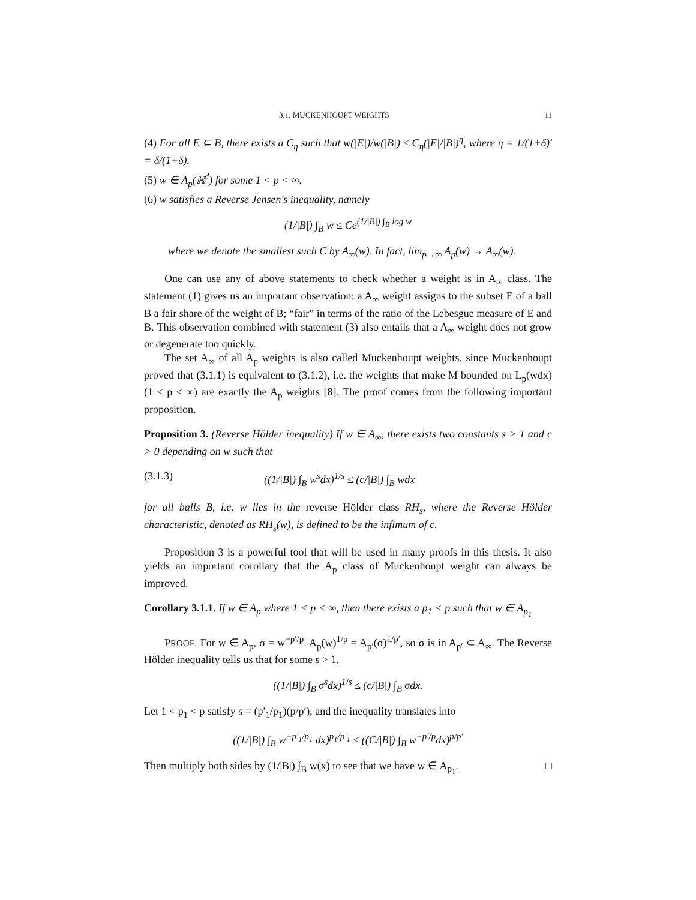3.1. MUCKENHOUPT WEIGHTS 11
(4) For all E ⊆ B, there exists a C<sub>η</sub> such that w(|E|)/w(|B|) ≤ C<sub>η</sub>(|E|/|B|)<sup>η</sup>, where η = 1/(1+δ)′ = δ/(1+δ).
(5) w ∈ A<sub>p</sub>(ℝ<sup>d</sup>) for some 1 < p < ∞.
(6) w satisfies a Reverse Jensen's inequality, namely
(1/|B|) ∫<sub>B</sub> w ≤ Ce<sup>(1/|B|) ∫<sub>B</sub> log w</sup>
where we denote the smallest such C by A<sub>∞</sub>(w). In fact, lim<sub>p→∞</sub> A<sub>p</sub>(w) → A<sub>∞</sub>(w).
One can use any of above statements to check whether a weight is in A<sub>∞</sub> class. The statement (1) gives us an important observation: a A<sub>∞</sub> weight assigns to the subset E of a ball B a fair share of the weight of B; “fair” in terms of the ratio of the Lebesgue measure of E and B. This observation combined with statement (3) also entails that a A<sub>∞</sub> weight does not grow or degenerate too quickly.
The set A<sub>∞</sub> of all A<sub>p</sub> weights is also called Muckenhoupt weights, since Muckenhoupt proved that (3.1.1) is equivalent to (3.1.2), i.e. the weights that make M bounded on L<sub>p</sub>(wdx)(1 < p < ∞) are exactly the A<sub>p</sub> weights [8]. The proof comes from the following important proposition.
Proposition 3. (Reverse Hölder inequality) If w ∈ A<sub>∞</sub>, there exists two constants s > 1 and c > 0 depending on w such that
(3.1.3) ((1/|B|) ∫<sub>B</sub> w<sup>s</sup>dx)<sup>1/s</sup> ≤ (c/|B|) ∫<sub>B</sub> wdx
for all balls B, i.e. w lies in the reverse Hölder class RH<sub>s</sub>, where the Reverse Hölder characteristic, denoted as RH<sub>s</sub>(w), is defined to be the infimum of c.
Proposition 3 is a powerful tool that will be used in many proofs in this thesis. It also yields an important corollary that the A<sub>p</sub> class of Muckenhoupt weight can always be improved.
Corollary 3.1.1. If w ∈ A<sub>p</sub> where 1 < p < ∞, then there exists a p<sub>1</sub> < p such that w ∈ A<sub>p<sub>1</sub></sub>
PROOF. For w ∈ A<sub>p</sub>, σ = w<sup>−p′/p</sup>. A<sub>p</sub>(w)<sup>1/p</sup> = A<sub>p′</sub>(σ)<sup>1/p′</sup>, so σ is in A<sub>p′</sub> ⊂ A<sub>∞</sub>. The Reverse Hölder inequality tells us that for some s > 1,
((1/|B|) ∫<sub>B</sub> σ<sup>s</sup>dx)<sup>1/s</sup> ≤ (c/|B|) ∫<sub>B</sub> σdx.
Let 1 < p<sub>1</sub> < p satisfy s = (p′<sub>1</sub>/p<sub>1</sub>)(p/p′), and the inequality translates into
((1/|B|) ∫<sub>B</sub> w<sup>−p′<sub>1</sub>/p<sub>1</sub></sup> dx)<sup>p<sub>1</sub>/p′<sub>1</sub></sup> ≤ ((C/|B|) ∫<sub>B</sub> w<sup>−p′/p</sup>dx)<sup>p/p′</sup>
Then multiply both sides by (1/|B|) ∫<sub>B</sub> w(x) to see that we have w ∈ A<sub>p<sub>1</sub></sub>. □